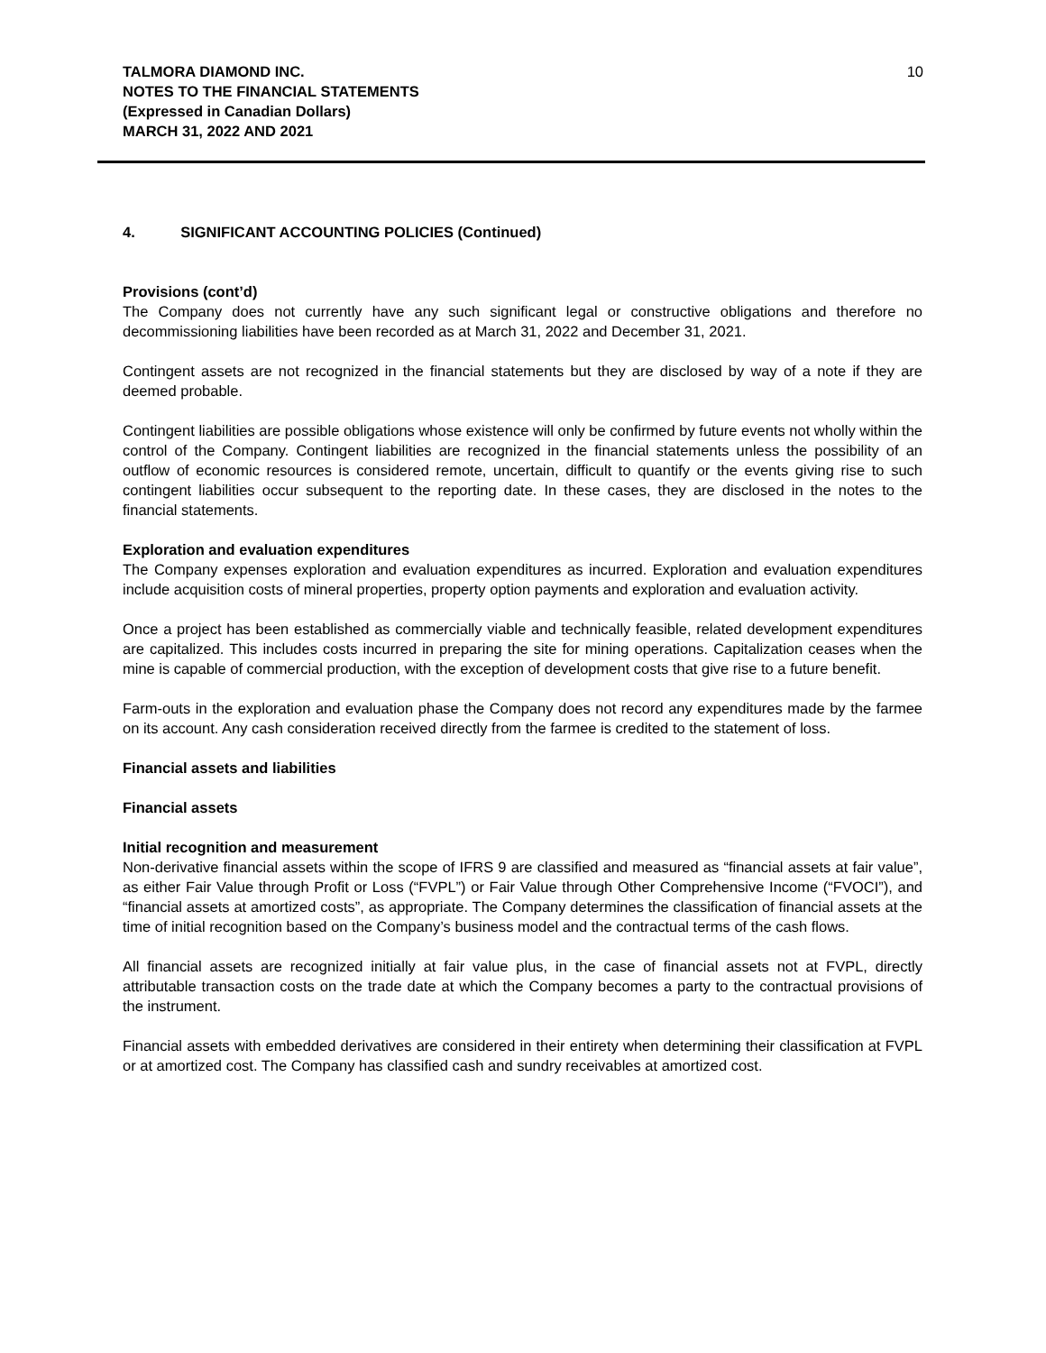TALMORA DIAMOND INC.
NOTES TO THE FINANCIAL STATEMENTS
(Expressed in Canadian Dollars)
MARCH 31, 2022 AND 2021
10
4. SIGNIFICANT ACCOUNTING POLICIES (Continued)
Provisions (cont’d)
The Company does not currently have any such significant legal or constructive obligations and therefore no decommissioning liabilities have been recorded as at March 31, 2022 and December 31, 2021.
Contingent assets are not recognized in the financial statements but they are disclosed by way of a note if they are deemed probable.
Contingent liabilities are possible obligations whose existence will only be confirmed by future events not wholly within the control of the Company. Contingent liabilities are recognized in the financial statements unless the possibility of an outflow of economic resources is considered remote, uncertain, difficult to quantify or the events giving rise to such contingent liabilities occur subsequent to the reporting date. In these cases, they are disclosed in the notes to the financial statements.
Exploration and evaluation expenditures
The Company expenses exploration and evaluation expenditures as incurred. Exploration and evaluation expenditures include acquisition costs of mineral properties, property option payments and exploration and evaluation activity.
Once a project has been established as commercially viable and technically feasible, related development expenditures are capitalized. This includes costs incurred in preparing the site for mining operations. Capitalization ceases when the mine is capable of commercial production, with the exception of development costs that give rise to a future benefit.
Farm-outs in the exploration and evaluation phase the Company does not record any expenditures made by the farmee on its account. Any cash consideration received directly from the farmee is credited to the statement of loss.
Financial assets and liabilities
Financial assets
Initial recognition and measurement
Non-derivative financial assets within the scope of IFRS 9 are classified and measured as “financial assets at fair value”, as either Fair Value through Profit or Loss (“FVPL”) or Fair Value through Other Comprehensive Income (“FVOCI”), and “financial assets at amortized costs”, as appropriate. The Company determines the classification of financial assets at the time of initial recognition based on the Company’s business model and the contractual terms of the cash flows.
All financial assets are recognized initially at fair value plus, in the case of financial assets not at FVPL, directly attributable transaction costs on the trade date at which the Company becomes a party to the contractual provisions of the instrument.
Financial assets with embedded derivatives are considered in their entirety when determining their classification at FVPL or at amortized cost. The Company has classified cash and sundry receivables at amortized cost.